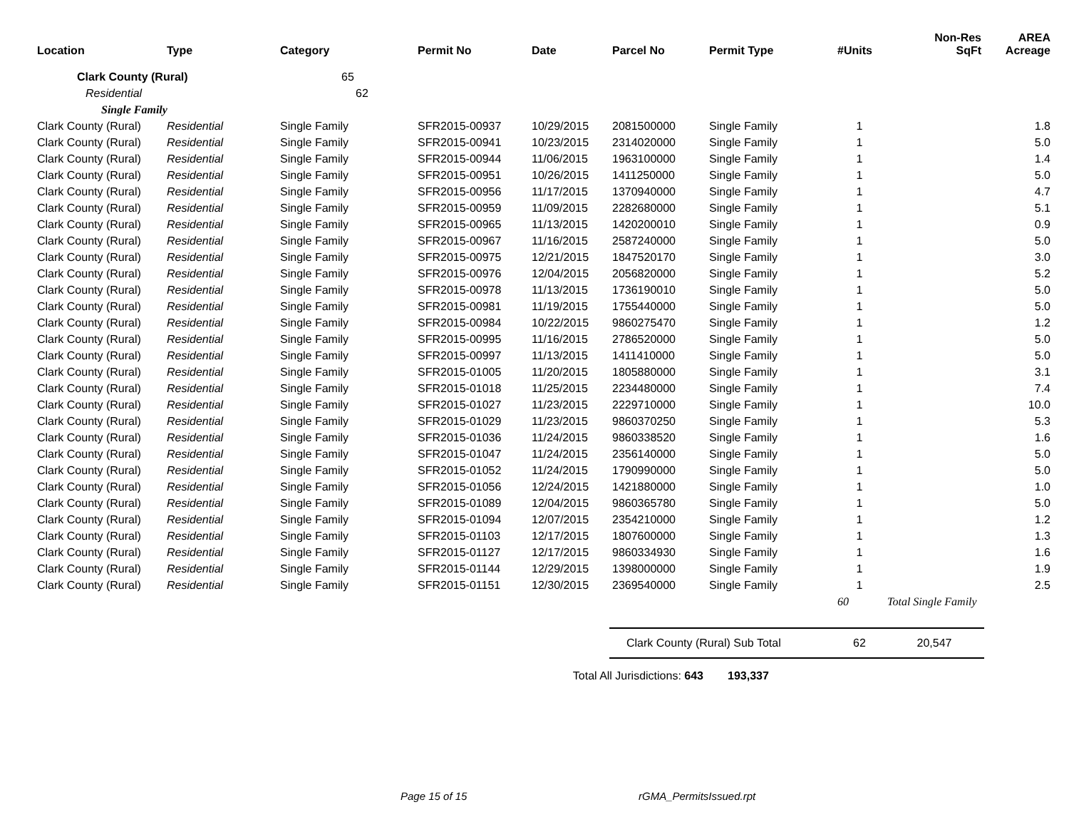| Location | Type | Category | Permit No | Date | Parcel No | Permit Type | #Units | Non-Res SqFt | AREA Acreage |
| --- | --- | --- | --- | --- | --- | --- | --- | --- | --- |
| Clark County (Rural) | | 65 | | | | | | | |
| Residential | | 62 | | | | | | | |
| Single Family | | | | | | | | | |
| Clark County (Rural) | Residential | Single Family | SFR2015-00937 | 10/29/2015 | 2081500000 | Single Family | 1 | | 1.8 |
| Clark County (Rural) | Residential | Single Family | SFR2015-00941 | 10/23/2015 | 2314020000 | Single Family | 1 | | 5.0 |
| Clark County (Rural) | Residential | Single Family | SFR2015-00944 | 11/06/2015 | 1963100000 | Single Family | 1 | | 1.4 |
| Clark County (Rural) | Residential | Single Family | SFR2015-00951 | 10/26/2015 | 1411250000 | Single Family | 1 | | 5.0 |
| Clark County (Rural) | Residential | Single Family | SFR2015-00956 | 11/17/2015 | 1370940000 | Single Family | 1 | | 4.7 |
| Clark County (Rural) | Residential | Single Family | SFR2015-00959 | 11/09/2015 | 2282680000 | Single Family | 1 | | 5.1 |
| Clark County (Rural) | Residential | Single Family | SFR2015-00965 | 11/13/2015 | 1420200010 | Single Family | 1 | | 0.9 |
| Clark County (Rural) | Residential | Single Family | SFR2015-00967 | 11/16/2015 | 2587240000 | Single Family | 1 | | 5.0 |
| Clark County (Rural) | Residential | Single Family | SFR2015-00975 | 12/21/2015 | 1847520170 | Single Family | 1 | | 3.0 |
| Clark County (Rural) | Residential | Single Family | SFR2015-00976 | 12/04/2015 | 2056820000 | Single Family | 1 | | 5.2 |
| Clark County (Rural) | Residential | Single Family | SFR2015-00978 | 11/13/2015 | 1736190010 | Single Family | 1 | | 5.0 |
| Clark County (Rural) | Residential | Single Family | SFR2015-00981 | 11/19/2015 | 1755440000 | Single Family | 1 | | 5.0 |
| Clark County (Rural) | Residential | Single Family | SFR2015-00984 | 10/22/2015 | 9860275470 | Single Family | 1 | | 1.2 |
| Clark County (Rural) | Residential | Single Family | SFR2015-00995 | 11/16/2015 | 2786520000 | Single Family | 1 | | 5.0 |
| Clark County (Rural) | Residential | Single Family | SFR2015-00997 | 11/13/2015 | 1411410000 | Single Family | 1 | | 5.0 |
| Clark County (Rural) | Residential | Single Family | SFR2015-01005 | 11/20/2015 | 1805880000 | Single Family | 1 | | 3.1 |
| Clark County (Rural) | Residential | Single Family | SFR2015-01018 | 11/25/2015 | 2234480000 | Single Family | 1 | | 7.4 |
| Clark County (Rural) | Residential | Single Family | SFR2015-01027 | 11/23/2015 | 2229710000 | Single Family | 1 | | 10.0 |
| Clark County (Rural) | Residential | Single Family | SFR2015-01029 | 11/23/2015 | 9860370250 | Single Family | 1 | | 5.3 |
| Clark County (Rural) | Residential | Single Family | SFR2015-01036 | 11/24/2015 | 9860338520 | Single Family | 1 | | 1.6 |
| Clark County (Rural) | Residential | Single Family | SFR2015-01047 | 11/24/2015 | 2356140000 | Single Family | 1 | | 5.0 |
| Clark County (Rural) | Residential | Single Family | SFR2015-01052 | 11/24/2015 | 1790990000 | Single Family | 1 | | 5.0 |
| Clark County (Rural) | Residential | Single Family | SFR2015-01056 | 12/24/2015 | 1421880000 | Single Family | 1 | | 1.0 |
| Clark County (Rural) | Residential | Single Family | SFR2015-01089 | 12/04/2015 | 9860365780 | Single Family | 1 | | 5.0 |
| Clark County (Rural) | Residential | Single Family | SFR2015-01094 | 12/07/2015 | 2354210000 | Single Family | 1 | | 1.2 |
| Clark County (Rural) | Residential | Single Family | SFR2015-01103 | 12/17/2015 | 1807600000 | Single Family | 1 | | 1.3 |
| Clark County (Rural) | Residential | Single Family | SFR2015-01127 | 12/17/2015 | 9860334930 | Single Family | 1 | | 1.6 |
| Clark County (Rural) | Residential | Single Family | SFR2015-01144 | 12/29/2015 | 1398000000 | Single Family | 1 | | 1.9 |
| Clark County (Rural) | Residential | Single Family | SFR2015-01151 | 12/30/2015 | 2369540000 | Single Family | 1 | | 2.5 |
| | | | | | | | 60 | Total Single Family | |
| | | | | | Clark County (Rural) Sub Total | | 62 | 20,547 | |
| | | | | Total All Jurisdictions: 643 | | 193,337 | | | |
Page 15 of 15 rGMA_PermitsIssued.rpt